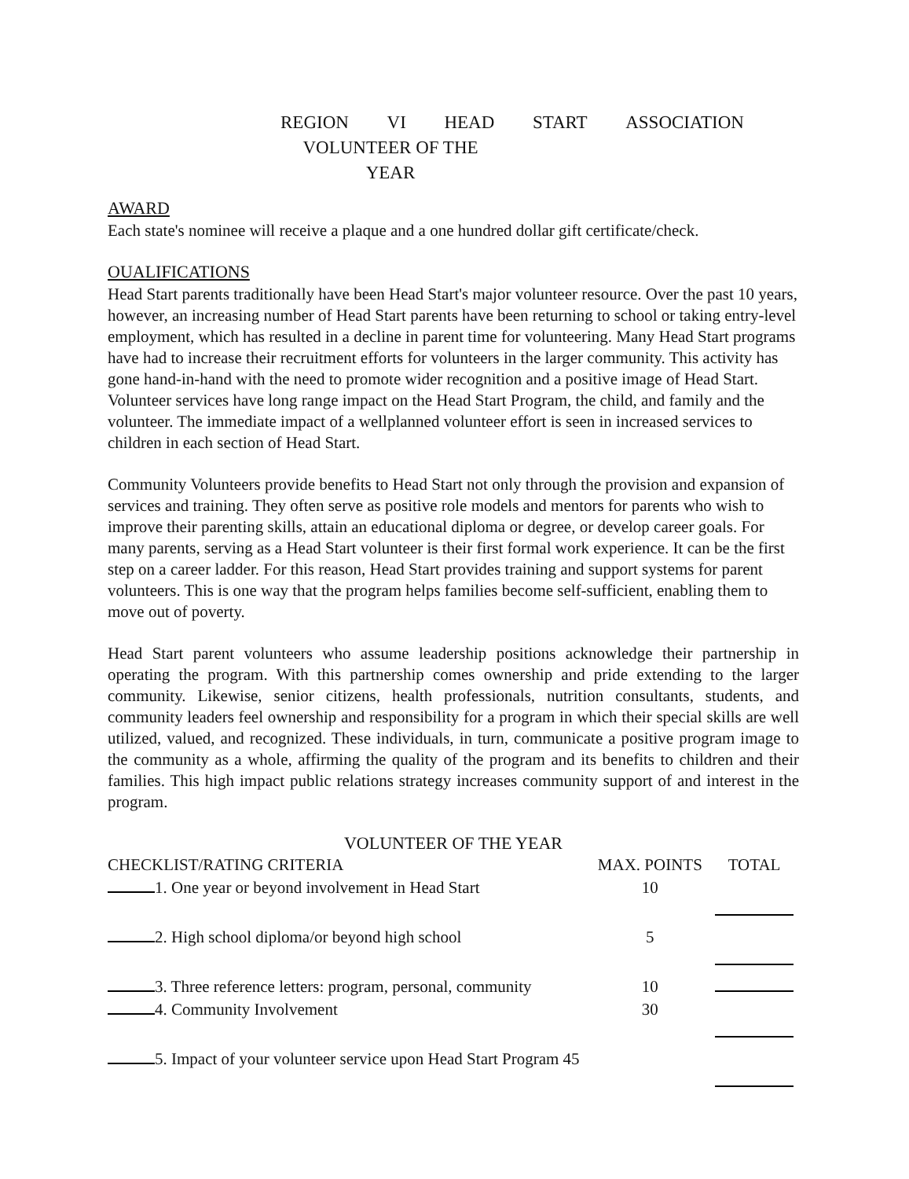REGION VI HEAD START ASSOCIATION
VOLUNTEER OF THE YEAR
AWARD
Each state's nominee will receive a plaque and a one hundred dollar gift certificate/check.
OUALIFICATIONS
Head Start parents traditionally have been Head Start's major volunteer resource. Over the past 10 years, however, an increasing number of Head Start parents have been returning to school or taking entry-level employment, which has resulted in a decline in parent time for volunteering. Many Head Start programs have had to increase their recruitment efforts for volunteers in the larger community. This activity has gone hand-in-hand with the need to promote wider recognition and a positive image of Head Start. Volunteer services have long range impact on the Head Start Program, the child, and family and the volunteer. The immediate impact of a wellplanned volunteer effort is seen in increased services to children in each section of Head Start.
Community Volunteers provide benefits to Head Start not only through the provision and expansion of services and training. They often serve as positive role models and mentors for parents who wish to improve their parenting skills, attain an educational diploma or degree, or develop career goals. For many parents, serving as a Head Start volunteer is their first formal work experience. It can be the first step on a career ladder. For this reason, Head Start provides training and support systems for parent volunteers. This is one way that the program helps families become self-sufficient, enabling them to move out of poverty.
Head Start parent volunteers who assume leadership positions acknowledge their partnership in operating the program. With this partnership comes ownership and pride extending to the larger community. Likewise, senior citizens, health professionals, nutrition consultants, students, and community leaders feel ownership and responsibility for a program in which their special skills are well utilized, valued, and recognized. These individuals, in turn, communicate a positive program image to the community as a whole, affirming the quality of the program and its benefits to children and their families. This high impact public relations strategy increases community support of and interest in the program.
VOLUNTEER OF THE YEAR
| CHECKLIST/RATING CRITERIA | MAX. POINTS | TOTAL |
| --- | --- | --- |
| 1. One year or beyond involvement in Head Start | 10 | |
| 2. High school diploma/or beyond high school | 5 | |
| 3. Three reference letters: program, personal, community | 10 | |
| 4. Community Involvement | 30 | |
| 5. Impact of your volunteer service upon Head Start Program 45 | | |